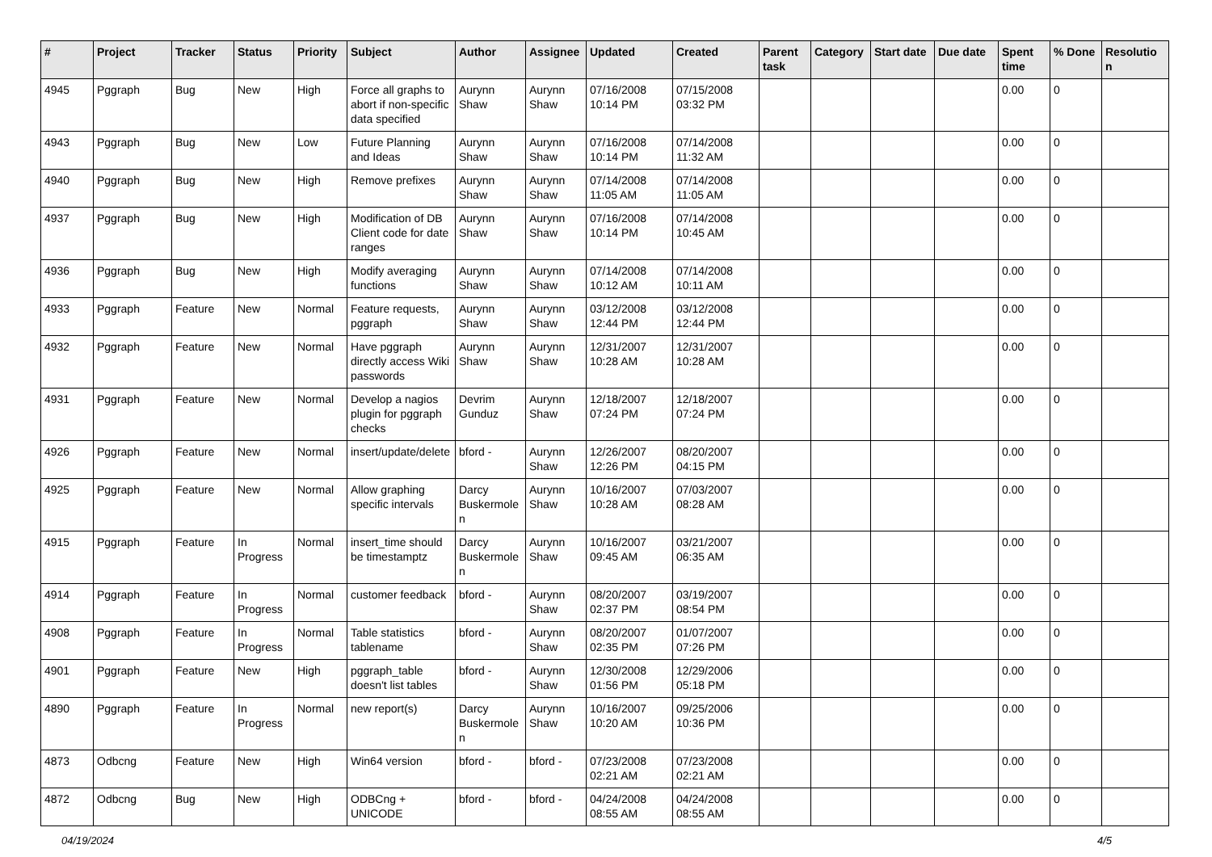| # | Project | Tracker | Status | Priority | Subject | Author | Assignee | Updated | Created | Parent task | Category | Start date | Due date | Spent time | % Done | Resolutio n |
| --- | --- | --- | --- | --- | --- | --- | --- | --- | --- | --- | --- | --- | --- | --- | --- | --- |
| 4945 | Pggraph | Bug | New | High | Force all graphs to abort if non-specific data specified | Aurynn Shaw | Aurynn Shaw | 07/16/2008 10:14 PM | 07/15/2008 03:32 PM | | | | | 0.00 | 0 | |
| 4943 | Pggraph | Bug | New | Low | Future Planning and Ideas | Aurynn Shaw | Aurynn Shaw | 07/16/2008 10:14 PM | 07/14/2008 11:32 AM | | | | | 0.00 | 0 | |
| 4940 | Pggraph | Bug | New | High | Remove prefixes | Aurynn Shaw | Aurynn Shaw | 07/14/2008 11:05 AM | 07/14/2008 11:05 AM | | | | | 0.00 | 0 | |
| 4937 | Pggraph | Bug | New | High | Modification of DB Client code for date ranges | Aurynn Shaw | Aurynn Shaw | 07/16/2008 10:14 PM | 07/14/2008 10:45 AM | | | | | 0.00 | 0 | |
| 4936 | Pggraph | Bug | New | High | Modify averaging functions | Aurynn Shaw | Aurynn Shaw | 07/14/2008 10:12 AM | 07/14/2008 10:11 AM | | | | | 0.00 | 0 | |
| 4933 | Pggraph | Feature | New | Normal | Feature requests, pggraph | Aurynn Shaw | Aurynn Shaw | 03/12/2008 12:44 PM | 03/12/2008 12:44 PM | | | | | 0.00 | 0 | |
| 4932 | Pggraph | Feature | New | Normal | Have pggraph directly access Wiki passwords | Aurynn Shaw | Aurynn Shaw | 12/31/2007 10:28 AM | 12/31/2007 10:28 AM | | | | | 0.00 | 0 | |
| 4931 | Pggraph | Feature | New | Normal | Develop a nagios plugin for pggraph checks | Devrim Gunduz | Aurynn Shaw | 12/18/2007 07:24 PM | 12/18/2007 07:24 PM | | | | | 0.00 | 0 | |
| 4926 | Pggraph | Feature | New | Normal | insert/update/delete | bford - | Aurynn Shaw | 12/26/2007 12:26 PM | 08/20/2007 04:15 PM | | | | | 0.00 | 0 | |
| 4925 | Pggraph | Feature | New | Normal | Allow graphing specific intervals | Darcy Buskermole n | Aurynn Shaw | 10/16/2007 10:28 AM | 07/03/2007 08:28 AM | | | | | 0.00 | 0 | |
| 4915 | Pggraph | Feature | In Progress | Normal | insert_time should be timestamptz | Darcy Buskermole n | Aurynn Shaw | 10/16/2007 09:45 AM | 03/21/2007 06:35 AM | | | | | 0.00 | 0 | |
| 4914 | Pggraph | Feature | In Progress | Normal | customer feedback | bford - | Aurynn Shaw | 08/20/2007 02:37 PM | 03/19/2007 08:54 PM | | | | | 0.00 | 0 | |
| 4908 | Pggraph | Feature | In Progress | Normal | Table statistics tablename | bford - | Aurynn Shaw | 08/20/2007 02:35 PM | 01/07/2007 07:26 PM | | | | | 0.00 | 0 | |
| 4901 | Pggraph | Feature | New | High | pggraph_table doesn't list tables | bford - | Aurynn Shaw | 12/30/2008 01:56 PM | 12/29/2006 05:18 PM | | | | | 0.00 | 0 | |
| 4890 | Pggraph | Feature | In Progress | Normal | new report(s) | Darcy Buskermole n | Aurynn Shaw | 10/16/2007 10:20 AM | 09/25/2006 10:36 PM | | | | | 0.00 | 0 | |
| 4873 | Odbcng | Feature | New | High | Win64 version | bford - | bford - | 07/23/2008 02:21 AM | 07/23/2008 02:21 AM | | | | | 0.00 | 0 | |
| 4872 | Odbcng | Bug | New | High | ODBCng + UNICODE | bford - | bford - | 04/24/2008 08:55 AM | 04/24/2008 08:55 AM | | | | | 0.00 | 0 | |
04/19/2024 4/5